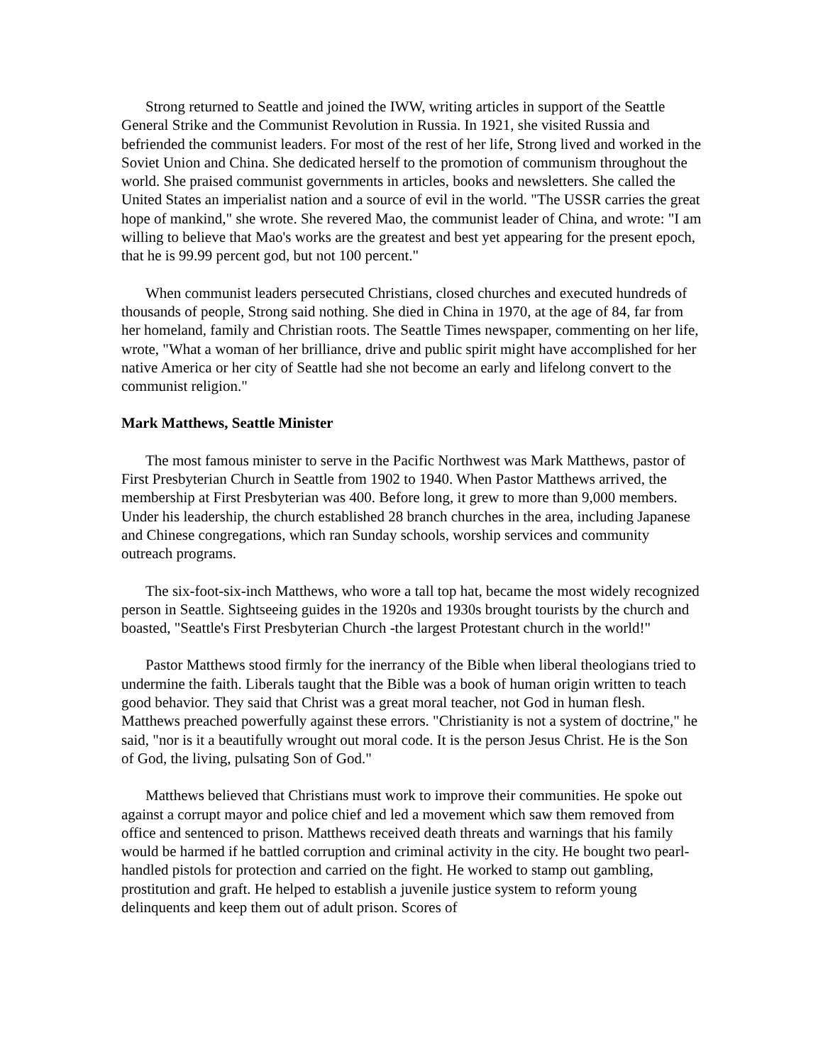Strong returned to Seattle and joined the IWW, writing articles in support of the Seattle General Strike and the Communist Revolution in Russia. In 1921, she visited Russia and befriended the communist leaders. For most of the rest of her life, Strong lived and worked in the Soviet Union and China. She dedicated herself to the promotion of communism throughout the world. She praised communist governments in articles, books and newsletters. She called the United States an imperialist nation and a source of evil in the world. "The USSR carries the great hope of mankind," she wrote. She revered Mao, the communist leader of China, and wrote: "I am willing to believe that Mao's works are the greatest and best yet appearing for the present epoch, that he is 99.99 percent god, but not 100 percent."
When communist leaders persecuted Christians, closed churches and executed hundreds of thousands of people, Strong said nothing. She died in China in 1970, at the age of 84, far from her homeland, family and Christian roots. The Seattle Times newspaper, commenting on her life, wrote, "What a woman of her brilliance, drive and public spirit might have accomplished for her native America or her city of Seattle had she not become an early and lifelong convert to the communist religion."
Mark Matthews, Seattle Minister
The most famous minister to serve in the Pacific Northwest was Mark Matthews, pastor of First Presbyterian Church in Seattle from 1902 to 1940. When Pastor Matthews arrived, the membership at First Presbyterian was 400. Before long, it grew to more than 9,000 members. Under his leadership, the church established 28 branch churches in the area, including Japanese and Chinese congregations, which ran Sunday schools, worship services and community outreach programs.
The six-foot-six-inch Matthews, who wore a tall top hat, became the most widely recognized person in Seattle. Sightseeing guides in the 1920s and 1930s brought tourists by the church and boasted, "Seattle's First Presbyterian Church -the largest Protestant church in the world!"
Pastor Matthews stood firmly for the inerrancy of the Bible when liberal theologians tried to undermine the faith. Liberals taught that the Bible was a book of human origin written to teach good behavior. They said that Christ was a great moral teacher, not God in human flesh. Matthews preached powerfully against these errors. "Christianity is not a system of doctrine," he said, "nor is it a beautifully wrought out moral code. It is the person Jesus Christ. He is the Son of God, the living, pulsating Son of God."
Matthews believed that Christians must work to improve their communities. He spoke out against a corrupt mayor and police chief and led a movement which saw them removed from office and sentenced to prison. Matthews received death threats and warnings that his family would be harmed if he battled corruption and criminal activity in the city. He bought two pearl-handled pistols for protection and carried on the fight. He worked to stamp out gambling, prostitution and graft. He helped to establish a juvenile justice system to reform young delinquents and keep them out of adult prison. Scores of